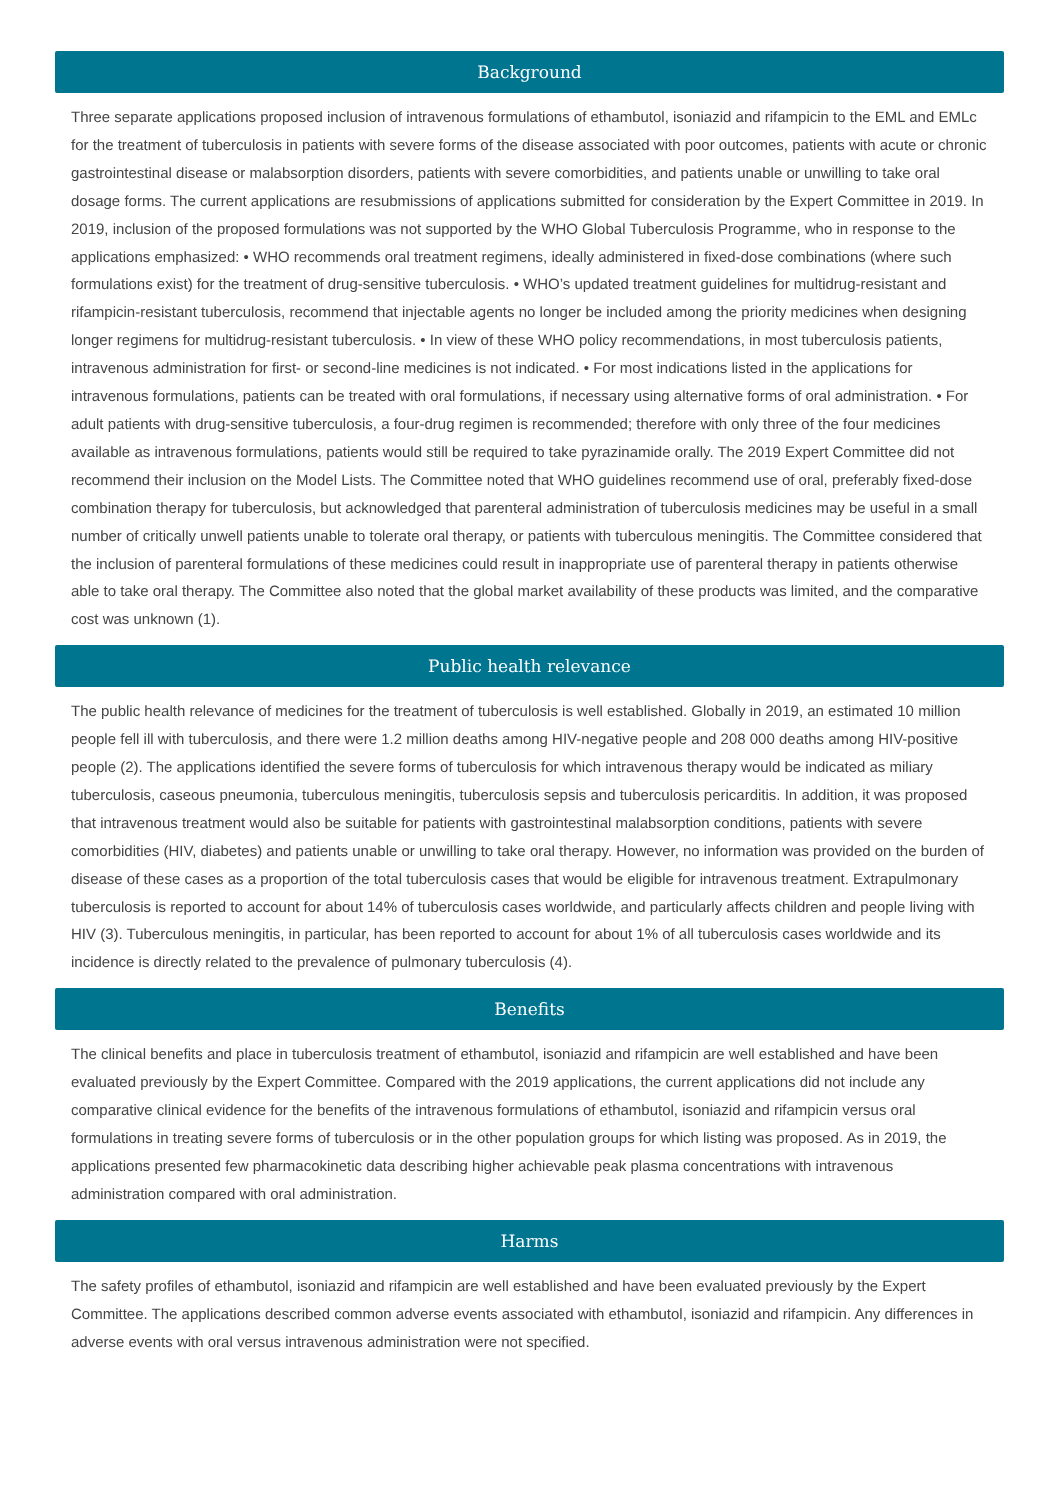Background
Three separate applications proposed inclusion of intravenous formulations of ethambutol, isoniazid and rifampicin to the EML and EMLc for the treatment of tuberculosis in patients with severe forms of the disease associated with poor outcomes, patients with acute or chronic gastrointestinal disease or malabsorption disorders, patients with severe comorbidities, and patients unable or unwilling to take oral dosage forms. The current applications are resubmissions of applications submitted for consideration by the Expert Committee in 2019. In 2019, inclusion of the proposed formulations was not supported by the WHO Global Tuberculosis Programme, who in response to the applications emphasized: • WHO recommends oral treatment regimens, ideally administered in fixed-dose combinations (where such formulations exist) for the treatment of drug-sensitive tuberculosis. • WHO’s updated treatment guidelines for multidrug-resistant and rifampicin-resistant tuberculosis, recommend that injectable agents no longer be included among the priority medicines when designing longer regimens for multidrug-resistant tuberculosis. • In view of these WHO policy recommendations, in most tuberculosis patients, intravenous administration for first- or second-line medicines is not indicated. • For most indications listed in the applications for intravenous formulations, patients can be treated with oral formulations, if necessary using alternative forms of oral administration. • For adult patients with drug-sensitive tuberculosis, a four-drug regimen is recommended; therefore with only three of the four medicines available as intravenous formulations, patients would still be required to take pyrazinamide orally. The 2019 Expert Committee did not recommend their inclusion on the Model Lists. The Committee noted that WHO guidelines recommend use of oral, preferably fixed-dose combination therapy for tuberculosis, but acknowledged that parenteral administration of tuberculosis medicines may be useful in a small number of critically unwell patients unable to tolerate oral therapy, or patients with tuberculous meningitis. The Committee considered that the inclusion of parenteral formulations of these medicines could result in inappropriate use of parenteral therapy in patients otherwise able to take oral therapy. The Committee also noted that the global market availability of these products was limited, and the comparative cost was unknown (1).
Public health relevance
The public health relevance of medicines for the treatment of tuberculosis is well established. Globally in 2019, an estimated 10 million people fell ill with tuberculosis, and there were 1.2 million deaths among HIV-negative people and 208 000 deaths among HIV-positive people (2). The applications identified the severe forms of tuberculosis for which intravenous therapy would be indicated as miliary tuberculosis, caseous pneumonia, tuberculous meningitis, tuberculosis sepsis and tuberculosis pericarditis. In addition, it was proposed that intravenous treatment would also be suitable for patients with gastrointestinal malabsorption conditions, patients with severe comorbidities (HIV, diabetes) and patients unable or unwilling to take oral therapy. However, no information was provided on the burden of disease of these cases as a proportion of the total tuberculosis cases that would be eligible for intravenous treatment. Extrapulmonary tuberculosis is reported to account for about 14% of tuberculosis cases worldwide, and particularly affects children and people living with HIV (3). Tuberculous meningitis, in particular, has been reported to account for about 1% of all tuberculosis cases worldwide and its incidence is directly related to the prevalence of pulmonary tuberculosis (4).
Benefits
The clinical benefits and place in tuberculosis treatment of ethambutol, isoniazid and rifampicin are well established and have been evaluated previously by the Expert Committee. Compared with the 2019 applications, the current applications did not include any comparative clinical evidence for the benefits of the intravenous formulations of ethambutol, isoniazid and rifampicin versus oral formulations in treating severe forms of tuberculosis or in the other population groups for which listing was proposed. As in 2019, the applications presented few pharmacokinetic data describing higher achievable peak plasma concentrations with intravenous administration compared with oral administration.
Harms
The safety profiles of ethambutol, isoniazid and rifampicin are well established and have been evaluated previously by the Expert Committee. The applications described common adverse events associated with ethambutol, isoniazid and rifampicin. Any differences in adverse events with oral versus intravenous administration were not specified.